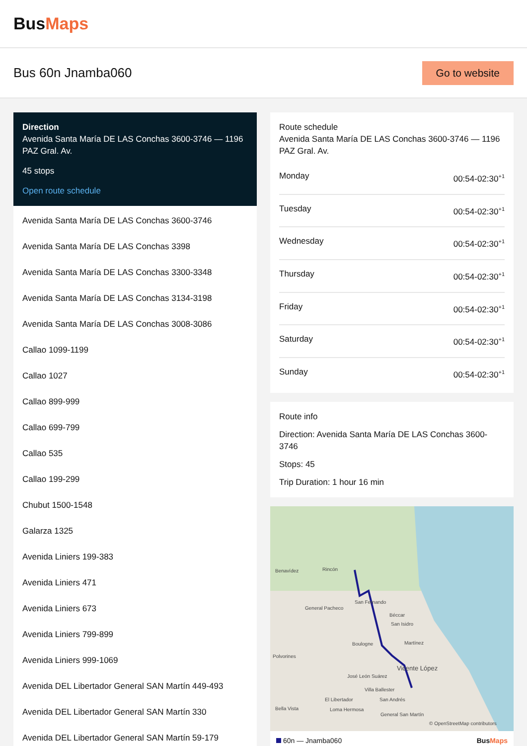BusMaps
Bus 60n Jnamba060
Go to website
Direction
Avenida Santa María DE LAS Conchas 3600-3746 — 1196 PAZ Gral. Av.
45 stops
Open route schedule
Avenida Santa María DE LAS Conchas 3600-3746
Avenida Santa María DE LAS Conchas 3398
Avenida Santa María DE LAS Conchas 3300-3348
Avenida Santa María DE LAS Conchas 3134-3198
Avenida Santa María DE LAS Conchas 3008-3086
Callao 1099-1199
Callao 1027
Callao 899-999
Callao 699-799
Callao 535
Callao 199-299
Chubut 1500-1548
Galarza 1325
Avenida Liniers 199-383
Avenida Liniers 471
Avenida Liniers 673
Avenida Liniers 799-899
Avenida Liniers 999-1069
Avenida DEL Libertador General SAN Martín 449-493
Avenida DEL Libertador General SAN Martín 330
Avenida DEL Libertador General SAN Martín 59-179
Route schedule
Avenida Santa María DE LAS Conchas 3600-3746 — 1196 PAZ Gral. Av.
Monday 00:54-02:30<sup>+1</sup>
Tuesday 00:54-02:30<sup>+1</sup>
Wednesday 00:54-02:30<sup>+1</sup>
Thursday 00:54-02:30<sup>+1</sup>
Friday 00:54-02:30<sup>+1</sup>
Saturday 00:54-02:30<sup>+1</sup>
Sunday 00:54-02:30<sup>+1</sup>
Route info
Direction: Avenida Santa María DE LAS Conchas 3600-3746
Stops: 45
Trip Duration: 1 hour 16 min
Benavídez
Rincón
General Pacheco
San Fernando
Béccar
San Isidro
Boulogne
Martínez
Vicente López
José León Suárez
Villa Ballester
El Libertador
San Andrés
Loma Hermosa
General San Martín
Bella Vista
Polvorines
© OpenStreetMap contributors
60n — Jnamba060 BusMaps